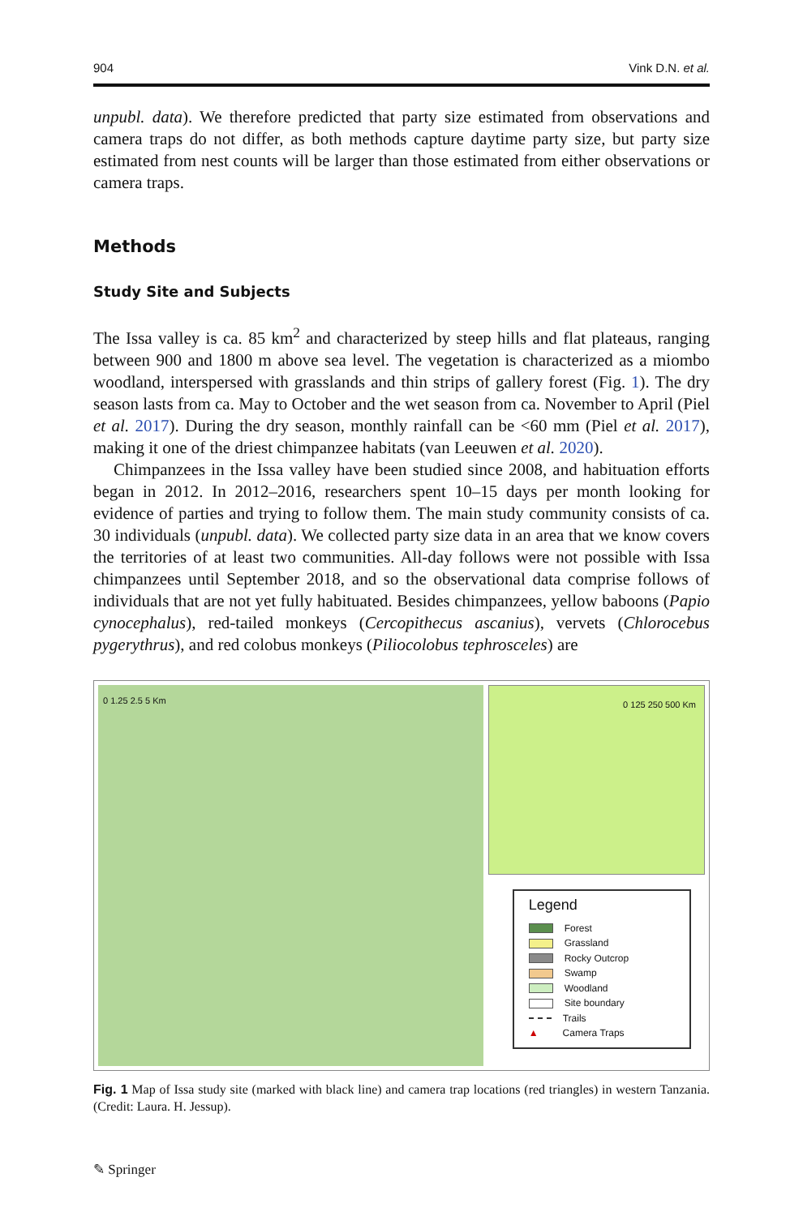904 Vink D.N. et al.
unpubl. data). We therefore predicted that party size estimated from observations and camera traps do not differ, as both methods capture daytime party size, but party size estimated from nest counts will be larger than those estimated from either observations or camera traps.
Methods
Study Site and Subjects
The Issa valley is ca. 85 km<sup>2</sup> and characterized by steep hills and flat plateaus, ranging between 900 and 1800 m above sea level. The vegetation is characterized as a miombo woodland, interspersed with grasslands and thin strips of gallery forest (Fig. 1). The dry season lasts from ca. May to October and the wet season from ca. November to April (Piel et al. 2017). During the dry season, monthly rainfall can be <60 mm (Piel et al. 2017), making it one of the driest chimpanzee habitats (van Leeuwen et al. 2020).
Chimpanzees in the Issa valley have been studied since 2008, and habituation efforts began in 2012. In 2012–2016, researchers spent 10–15 days per month looking for evidence of parties and trying to follow them. The main study community consists of ca. 30 individuals (unpubl. data). We collected party size data in an area that we know covers the territories of at least two communities. All-day follows were not possible with Issa chimpanzees until September 2018, and so the observational data comprise follows of individuals that are not yet fully habituated. Besides chimpanzees, yellow baboons (Papio cynocephalus), red-tailed monkeys (Cercopithecus ascanius), vervets (Chlorocebus pygerythrus), and red colobus monkeys (Piliocolobus tephrosceles) are
0 1.25 2.5 5 Km
0 125 250 500 Km
Legend
Forest
Grassland
Rocky Outcrop
Swamp
Woodland
Site boundary
Trails
▲ Camera Traps
Fig. 1 Map of Issa study site (marked with black line) and camera trap locations (red triangles) in western Tanzania. (Credit: Laura. H. Jessup).
✎ Springer